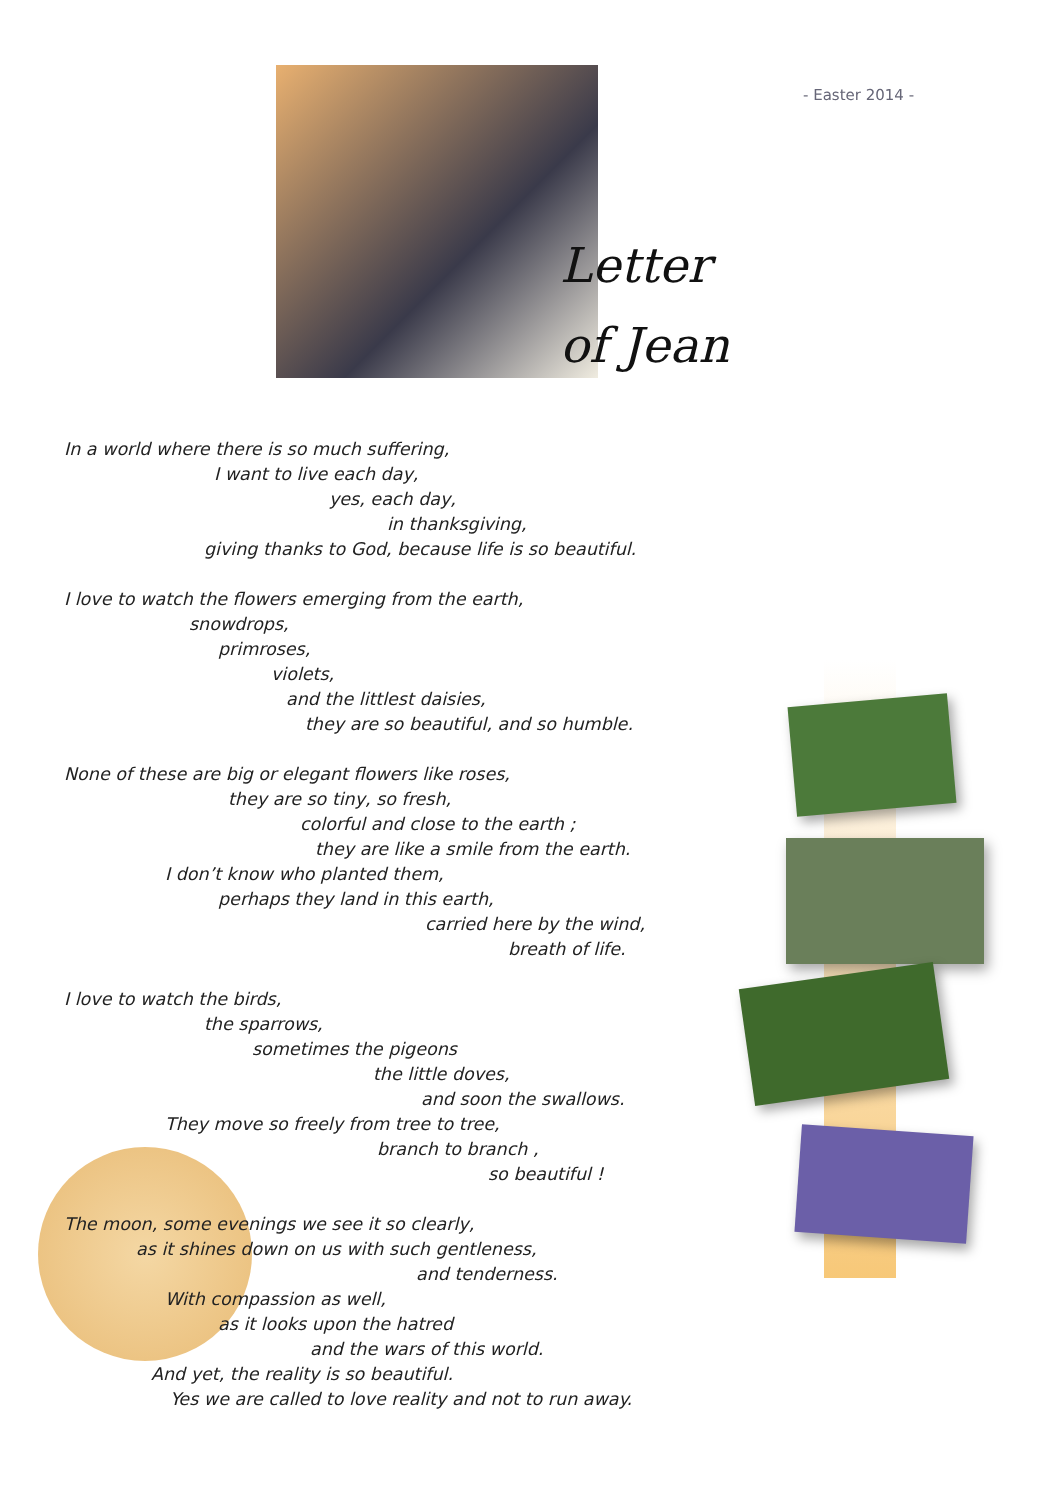Letter
of Jean
- Easter 2014 -
In a world where there is so much suffering,
I want to live each day,
yes, each day,
in thanksgiving,
giving thanks to God, because life is so beautiful.
I love to watch the flowers emerging from the earth,
snowdrops,
primroses,
violets,
and the littlest daisies,
they are so beautiful, and so humble.
None of these are big or elegant flowers like roses,
they are so tiny, so fresh,
colorful and close to the earth ;
they are like a smile from the earth.
I don’t know who planted them,
perhaps they land in this earth,
carried here by the wind,
breath of life.
I love to watch the birds,
the sparrows,
sometimes the pigeons
the little doves,
and soon the swallows.
They move so freely from tree to tree,
branch to branch ,
so beautiful !
The moon, some evenings we see it so clearly,
as it shines down on us with such gentleness,
and tenderness.
With compassion as well,
as it looks upon the hatred
and the wars of this world.
And yet, the reality is so beautiful.
Yes we are called to love reality and not to run away.